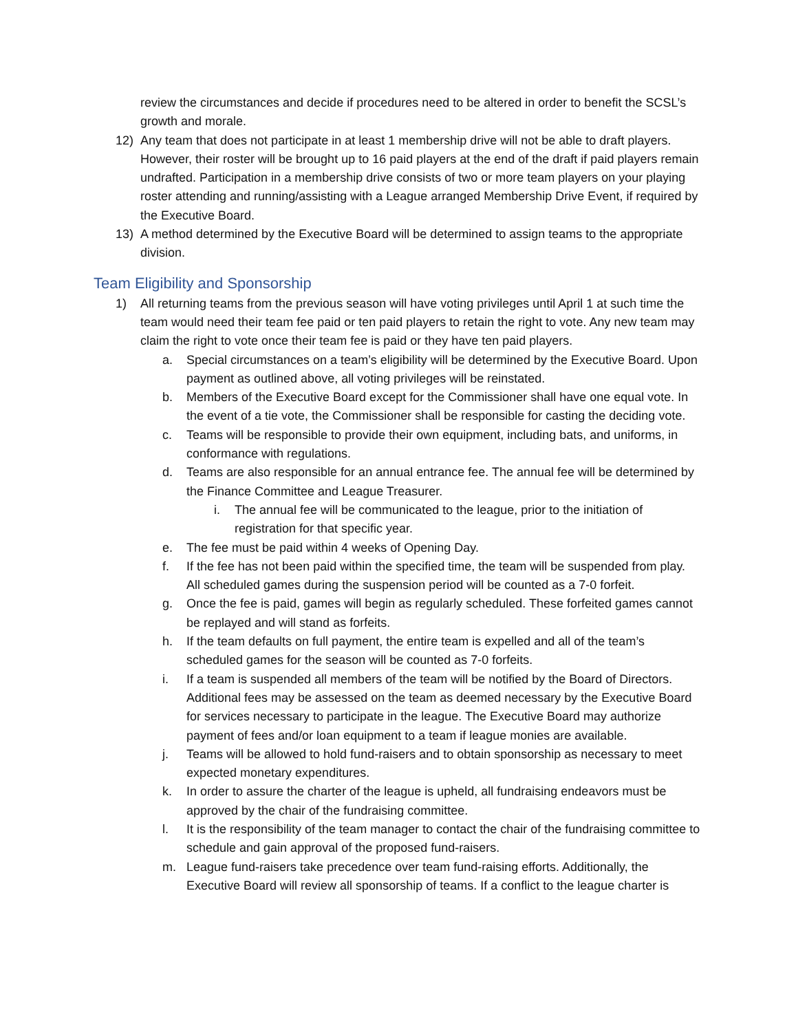review the circumstances and decide if procedures need to be altered in order to benefit the SCSL’s growth and morale.
12) Any team that does not participate in at least 1 membership drive will not be able to draft players. However, their roster will be brought up to 16 paid players at the end of the draft if paid players remain undrafted. Participation in a membership drive consists of two or more team players on your playing roster attending and running/assisting with a League arranged Membership Drive Event, if required by the Executive Board.
13) A method determined by the Executive Board will be determined to assign teams to the appropriate division.
Team Eligibility and Sponsorship
1) All returning teams from the previous season will have voting privileges until April 1 at such time the team would need their team fee paid or ten paid players to retain the right to vote. Any new team may claim the right to vote once their team fee is paid or they have ten paid players.
a. Special circumstances on a team’s eligibility will be determined by the Executive Board. Upon payment as outlined above, all voting privileges will be reinstated.
b. Members of the Executive Board except for the Commissioner shall have one equal vote. In the event of a tie vote, the Commissioner shall be responsible for casting the deciding vote.
c. Teams will be responsible to provide their own equipment, including bats, and uniforms, in conformance with regulations.
d. Teams are also responsible for an annual entrance fee. The annual fee will be determined by the Finance Committee and League Treasurer.
i. The annual fee will be communicated to the league, prior to the initiation of registration for that specific year.
e. The fee must be paid within 4 weeks of Opening Day.
f. If the fee has not been paid within the specified time, the team will be suspended from play. All scheduled games during the suspension period will be counted as a 7-0 forfeit.
g. Once the fee is paid, games will begin as regularly scheduled. These forfeited games cannot be replayed and will stand as forfeits.
h. If the team defaults on full payment, the entire team is expelled and all of the team’s scheduled games for the season will be counted as 7-0 forfeits.
i. If a team is suspended all members of the team will be notified by the Board of Directors. Additional fees may be assessed on the team as deemed necessary by the Executive Board for services necessary to participate in the league. The Executive Board may authorize payment of fees and/or loan equipment to a team if league monies are available.
j. Teams will be allowed to hold fund-raisers and to obtain sponsorship as necessary to meet expected monetary expenditures.
k. In order to assure the charter of the league is upheld, all fundraising endeavors must be approved by the chair of the fundraising committee.
l. It is the responsibility of the team manager to contact the chair of the fundraising committee to schedule and gain approval of the proposed fund-raisers.
m. League fund-raisers take precedence over team fund-raising efforts. Additionally, the Executive Board will review all sponsorship of teams. If a conflict to the league charter is